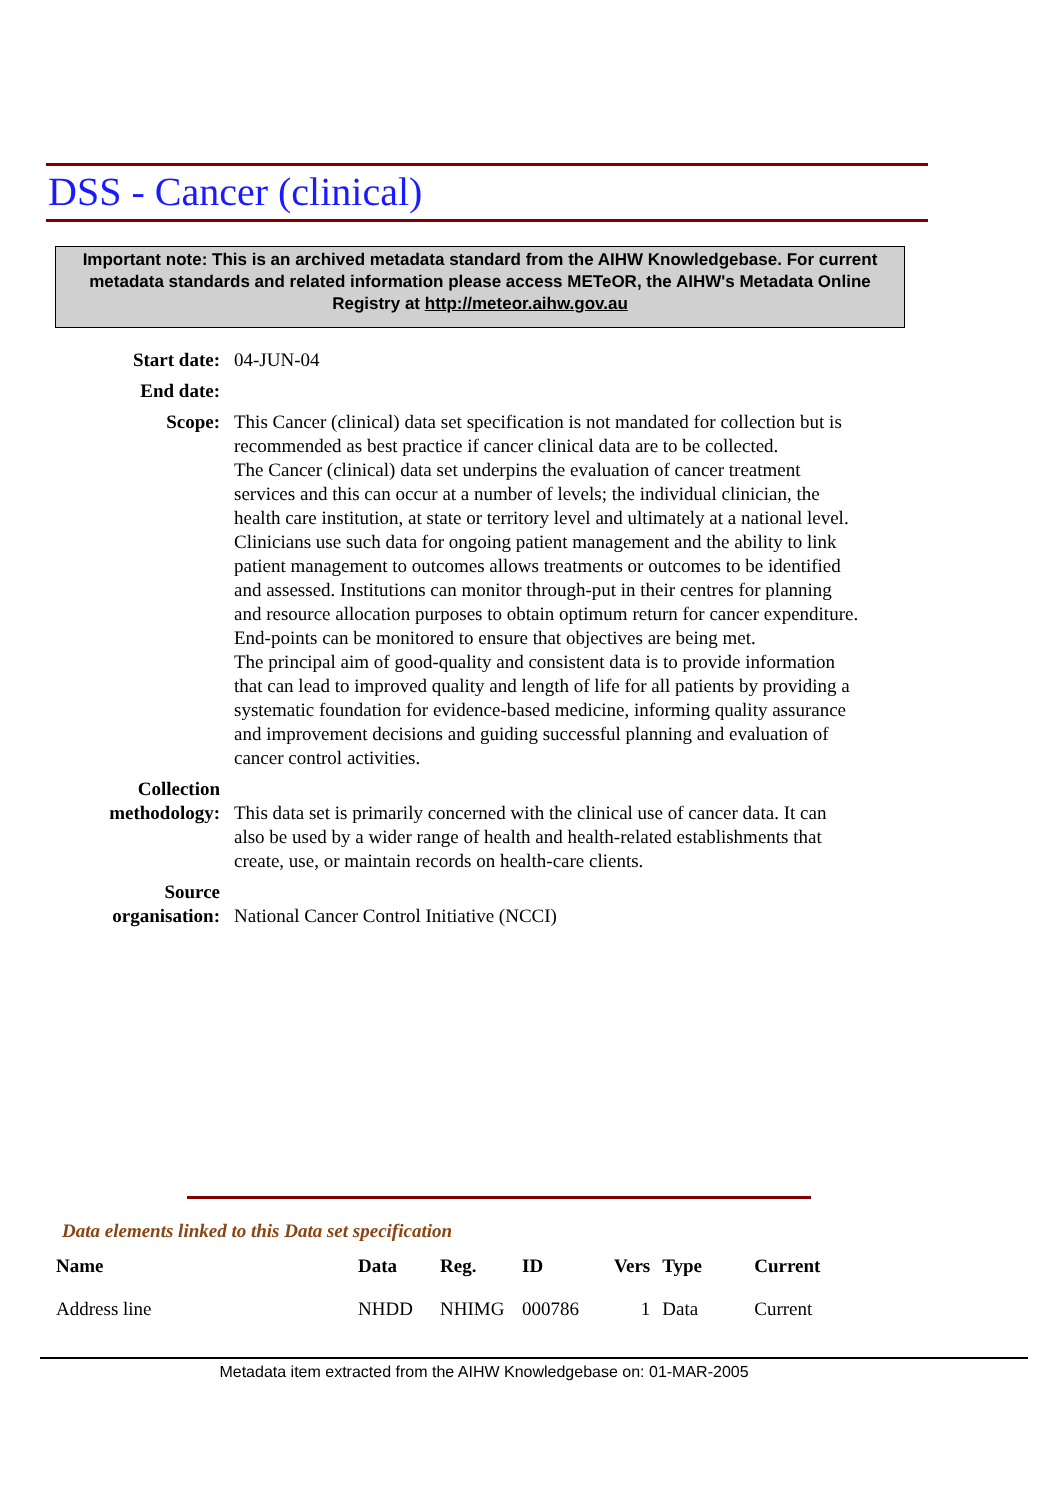DSS - Cancer (clinical)
Important note: This is an archived metadata standard from the AIHW Knowledgebase. For current metadata standards and related information please access METeOR, the AIHW's Metadata Online Registry at http://meteor.aihw.gov.au
Start date: 04-JUN-04
End date:
Scope: This Cancer (clinical) data set specification is not mandated for collection but is recommended as best practice if cancer clinical data are to be collected.
The Cancer (clinical) data set underpins the evaluation of cancer treatment services and this can occur at a number of levels; the individual clinician, the health care institution, at state or territory level and ultimately at a national level.
Clinicians use such data for ongoing patient management and the ability to link patient management to outcomes allows treatments or outcomes to be identified and assessed. Institutions can monitor through-put in their centres for planning and resource allocation purposes to obtain optimum return for cancer expenditure. End-points can be monitored to ensure that objectives are being met.
The principal aim of good-quality and consistent data is to provide information that can lead to improved quality and length of life for all patients by providing a systematic foundation for evidence-based medicine, informing quality assurance and improvement decisions and guiding successful planning and evaluation of cancer control activities.
Collection methodology:
This data set is primarily concerned with the clinical use of cancer data. It can also be used by a wider range of health and health-related establishments that create, use, or maintain records on health-care clients.
Source organisation:
National Cancer Control Initiative (NCCI)
Data elements linked to this Data set specification
| Name | Data | Reg. | ID | Vers | Type | Current |
| --- | --- | --- | --- | --- | --- | --- |
| Address line | NHDD | NHIMG | 000786 | 1 | Data | Current |
Metadata item extracted from the AIHW Knowledgebase on: 01-MAR-2005